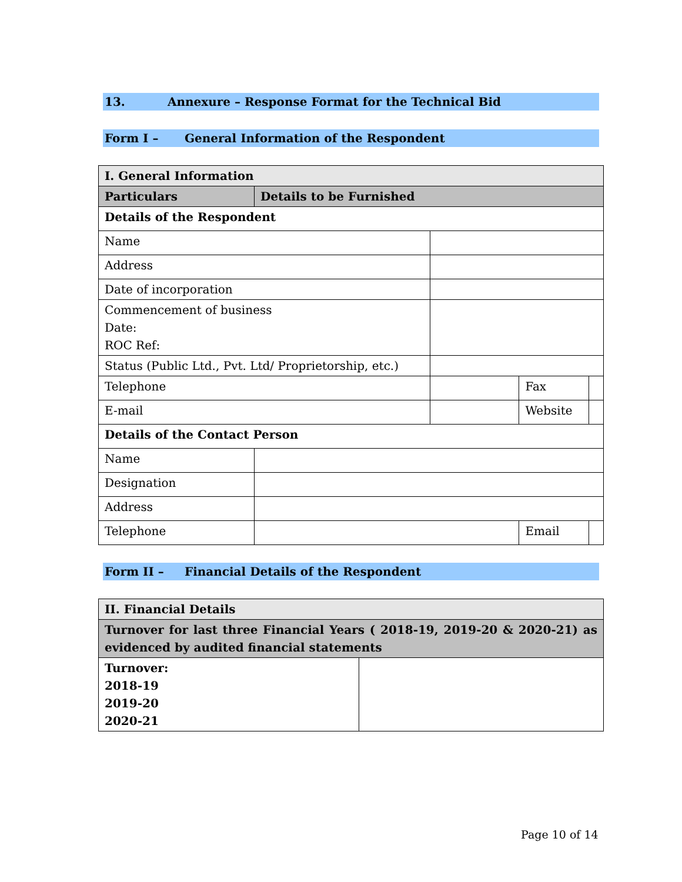13. Annexure – Response Format for the Technical Bid
Form I – General Information of the Respondent
| I. General Information | | | | |
| Particulars | Details to be Furnished | | | |
| Details of the Respondent | | | | |
| Name | | | | |
| Address | | | | |
| Date of incorporation | | | | |
| Commencement of business Date: ROC Ref: | | | | |
| Status (Public Ltd., Pvt. Ltd/ Proprietorship, etc.) | | | | |
| Telephone | | | Fax | |
| E-mail | | | Website | |
| Details of the Contact Person | | | | |
| Name | | | | |
| Designation | | | | |
| Address | | | | |
| Telephone | | | Email | |
Form II – Financial Details of the Respondent
| II. Financial Details | |
| Turnover for last three Financial Years ( 2018-19, 2019-20 & 2020-21) as evidenced by audited financial statements | |
| Turnover: 2018-19 2019-20 2020-21 | |
Page 10 of 14